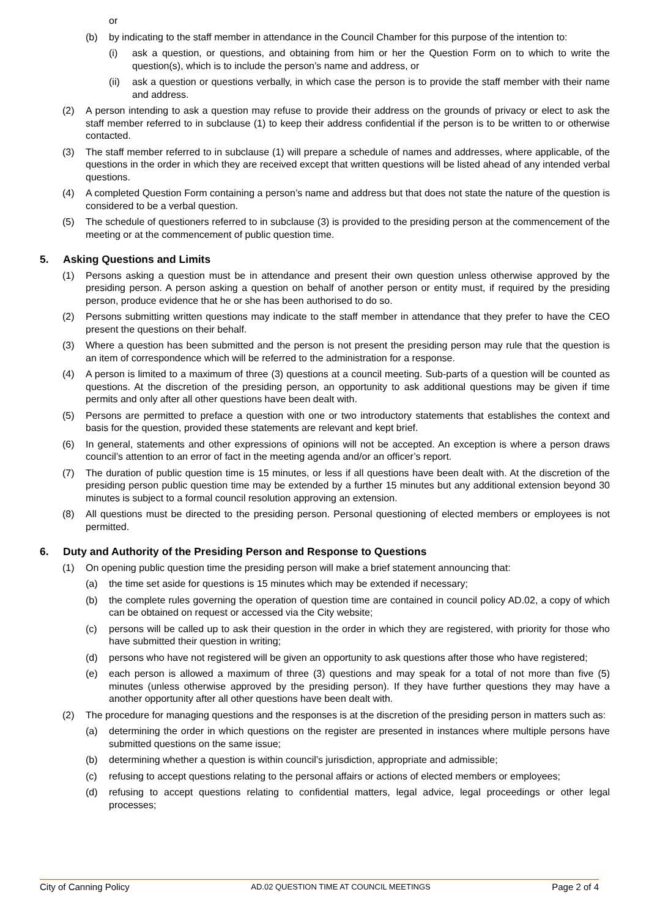or
(b) by indicating to the staff member in attendance in the Council Chamber for this purpose of the intention to:
(i) ask a question, or questions, and obtaining from him or her the Question Form on to which to write the question(s), which is to include the person’s name and address, or
(ii) ask a question or questions verbally, in which case the person is to provide the staff member with their name and address.
(2) A person intending to ask a question may refuse to provide their address on the grounds of privacy or elect to ask the staff member referred to in subclause (1) to keep their address confidential if the person is to be written to or otherwise contacted.
(3) The staff member referred to in subclause (1) will prepare a schedule of names and addresses, where applicable, of the questions in the order in which they are received except that written questions will be listed ahead of any intended verbal questions.
(4) A completed Question Form containing a person’s name and address but that does not state the nature of the question is considered to be a verbal question.
(5) The schedule of questioners referred to in subclause (3) is provided to the presiding person at the commencement of the meeting or at the commencement of public question time.
5. Asking Questions and Limits
(1) Persons asking a question must be in attendance and present their own question unless otherwise approved by the presiding person. A person asking a question on behalf of another person or entity must, if required by the presiding person, produce evidence that he or she has been authorised to do so.
(2) Persons submitting written questions may indicate to the staff member in attendance that they prefer to have the CEO present the questions on their behalf.
(3) Where a question has been submitted and the person is not present the presiding person may rule that the question is an item of correspondence which will be referred to the administration for a response.
(4) A person is limited to a maximum of three (3) questions at a council meeting. Sub-parts of a question will be counted as questions. At the discretion of the presiding person, an opportunity to ask additional questions may be given if time permits and only after all other questions have been dealt with.
(5) Persons are permitted to preface a question with one or two introductory statements that establishes the context and basis for the question, provided these statements are relevant and kept brief.
(6) In general, statements and other expressions of opinions will not be accepted. An exception is where a person draws council’s attention to an error of fact in the meeting agenda and/or an officer’s report.
(7) The duration of public question time is 15 minutes, or less if all questions have been dealt with. At the discretion of the presiding person public question time may be extended by a further 15 minutes but any additional extension beyond 30 minutes is subject to a formal council resolution approving an extension.
(8) All questions must be directed to the presiding person. Personal questioning of elected members or employees is not permitted.
6. Duty and Authority of the Presiding Person and Response to Questions
(1) On opening public question time the presiding person will make a brief statement announcing that:
(a) the time set aside for questions is 15 minutes which may be extended if necessary;
(b) the complete rules governing the operation of question time are contained in council policy AD.02, a copy of which can be obtained on request or accessed via the City website;
(c) persons will be called up to ask their question in the order in which they are registered, with priority for those who have submitted their question in writing;
(d) persons who have not registered will be given an opportunity to ask questions after those who have registered;
(e) each person is allowed a maximum of three (3) questions and may speak for a total of not more than five (5) minutes (unless otherwise approved by the presiding person). If they have further questions they may have a another opportunity after all other questions have been dealt with.
(2) The procedure for managing questions and the responses is at the discretion of the presiding person in matters such as:
(a) determining the order in which questions on the register are presented in instances where multiple persons have submitted questions on the same issue;
(b) determining whether a question is within council’s jurisdiction, appropriate and admissible;
(c) refusing to accept questions relating to the personal affairs or actions of elected members or employees;
(d) refusing to accept questions relating to confidential matters, legal advice, legal proceedings or other legal processes;
City of Canning Policy AD.02 QUESTION TIME AT COUNCIL MEETINGS Page 2 of 4